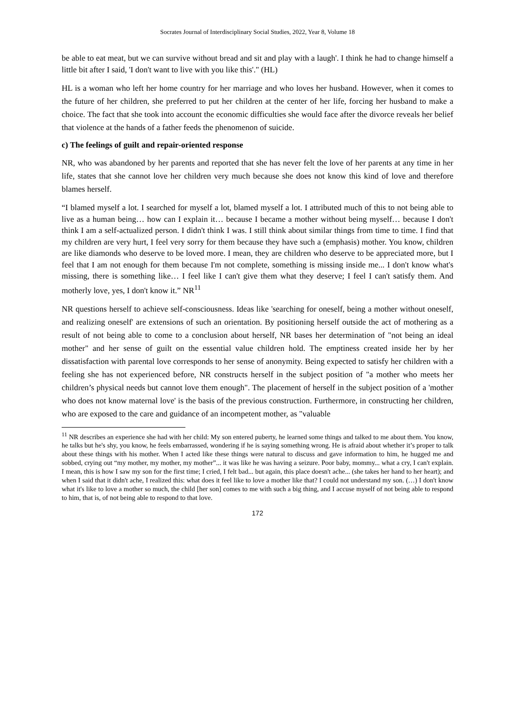Socrates Journal of Interdisciplinary Social Studies, 2022, Year 8, Volume 18
be able to eat meat, but we can survive without bread and sit and play with a laugh'. I think he had to change himself a little bit after I said, 'I don't want to live with you like this'." (HL)
HL is a woman who left her home country for her marriage and who loves her husband. However, when it comes to the future of her children, she preferred to put her children at the center of her life, forcing her husband to make a choice. The fact that she took into account the economic difficulties she would face after the divorce reveals her belief that violence at the hands of a father feeds the phenomenon of suicide.
c) The feelings of guilt and repair-oriented response
NR, who was abandoned by her parents and reported that she has never felt the love of her parents at any time in her life, states that she cannot love her children very much because she does not know this kind of love and therefore blames herself.
“I blamed myself a lot. I searched for myself a lot, blamed myself a lot. I attributed much of this to not being able to live as a human being… how can I explain it… because I became a mother without being myself… because I don't think I am a self-actualized person. I didn't think I was. I still think about similar things from time to time. I find that my children are very hurt, I feel very sorry for them because they have such a (emphasis) mother. You know, children are like diamonds who deserve to be loved more. I mean, they are children who deserve to be appreciated more, but I feel that I am not enough for them because I'm not complete, something is missing inside me... I don't know what's missing, there is something like… I feel like I can't give them what they deserve; I feel I can't satisfy them. And motherly love, yes, I don't know it.” NR<sup>11</sup>
NR questions herself to achieve self-consciousness. Ideas like 'searching for oneself, being a mother without oneself, and realizing oneself' are extensions of such an orientation. By positioning herself outside the act of mothering as a result of not being able to come to a conclusion about herself, NR bases her determination of "not being an ideal mother" and her sense of guilt on the essential value children hold. The emptiness created inside her by her dissatisfaction with parental love corresponds to her sense of anonymity. Being expected to satisfy her children with a feeling she has not experienced before, NR constructs herself in the subject position of "a mother who meets her children’s physical needs but cannot love them enough". The placement of herself in the subject position of a 'mother who does not know maternal love' is the basis of the previous construction. Furthermore, in constructing her children, who are exposed to the care and guidance of an incompetent mother, as "valuable
<sup>11</sup> NR describes an experience she had with her child: My son entered puberty, he learned some things and talked to me about them. You know, he talks but he's shy, you know, he feels embarrassed, wondering if he is saying something wrong. He is afraid about whether it’s proper to talk about these things with his mother. When I acted like these things were natural to discuss and gave information to him, he hugged me and sobbed, crying out “my mother, my mother, my mother”... it was like he was having a seizure. Poor baby, mommy... what a cry, I can't explain. I mean, this is how I saw my son for the first time; I cried, I felt bad... but again, this place doesn't ache... (she takes her hand to her heart); and when I said that it didn't ache, I realized this: what does it feel like to love a mother like that? I could not understand my son. (…) I don't know what it's like to love a mother so much, the child [her son] comes to me with such a big thing, and I accuse myself of not being able to respond to him, that is, of not being able to respond to that love.
172